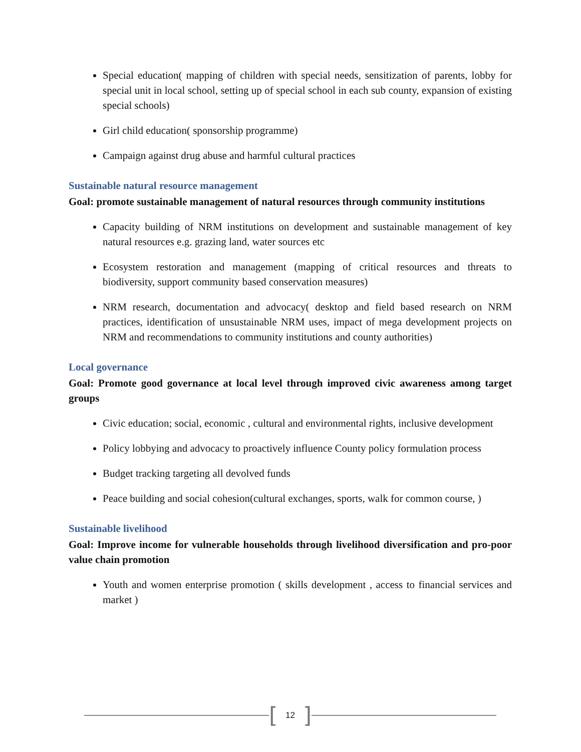Special education( mapping of children with special needs, sensitization of parents, lobby for special unit in local school, setting up of special school in each sub county, expansion of existing special schools)
Girl child education( sponsorship programme)
Campaign against drug abuse and harmful cultural practices
Sustainable natural resource management
Goal: promote sustainable management of natural resources through community institutions
Capacity building of NRM institutions on development and sustainable management of key natural resources e.g. grazing land, water sources etc
Ecosystem restoration and management (mapping of critical resources and threats to biodiversity, support community based conservation measures)
NRM research, documentation and advocacy( desktop and field based research on NRM practices, identification of unsustainable NRM uses, impact of mega development projects on NRM and recommendations to community institutions and county authorities)
Local governance
Goal: Promote good governance at local level through improved civic awareness among target groups
Civic education; social, economic , cultural and environmental rights, inclusive development
Policy lobbying and advocacy to proactively influence County policy formulation process
Budget tracking targeting all devolved funds
Peace building and social cohesion(cultural exchanges, sports, walk for common course, )
Sustainable livelihood
Goal: Improve income for vulnerable households through livelihood diversification and pro-poor value chain promotion
Youth and women enterprise promotion ( skills development , access to financial services and market )
[12]